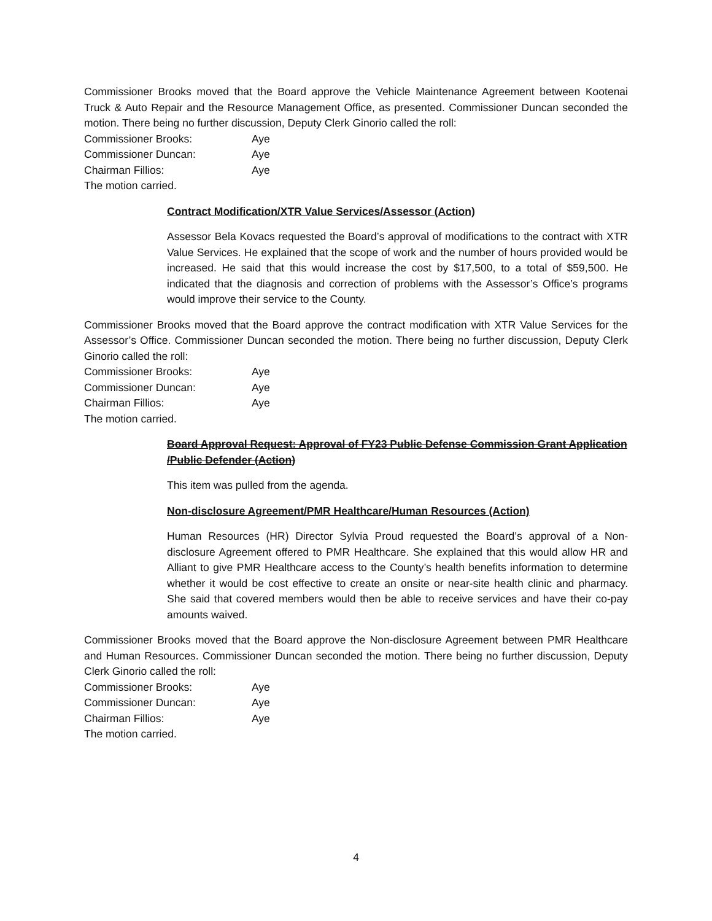Commissioner Brooks moved that the Board approve the Vehicle Maintenance Agreement between Kootenai Truck & Auto Repair and the Resource Management Office, as presented. Commissioner Duncan seconded the motion. There being no further discussion, Deputy Clerk Ginorio called the roll:
Commissioner Brooks: Aye
Commissioner Duncan: Aye
Chairman Fillios: Aye
The motion carried.
Contract Modification/XTR Value Services/Assessor (Action)
Assessor Bela Kovacs requested the Board’s approval of modifications to the contract with XTR Value Services. He explained that the scope of work and the number of hours provided would be increased. He said that this would increase the cost by $17,500, to a total of $59,500. He indicated that the diagnosis and correction of problems with the Assessor’s Office’s programs would improve their service to the County.
Commissioner Brooks moved that the Board approve the contract modification with XTR Value Services for the Assessor’s Office. Commissioner Duncan seconded the motion. There being no further discussion, Deputy Clerk Ginorio called the roll:
Commissioner Brooks: Aye
Commissioner Duncan: Aye
Chairman Fillios: Aye
The motion carried.
Board Approval Request: Approval of FY23 Public Defense Commission Grant Application /Public Defender (Action)
This item was pulled from the agenda.
Non-disclosure Agreement/PMR Healthcare/Human Resources (Action)
Human Resources (HR) Director Sylvia Proud requested the Board’s approval of a Non-disclosure Agreement offered to PMR Healthcare. She explained that this would allow HR and Alliant to give PMR Healthcare access to the County’s health benefits information to determine whether it would be cost effective to create an onsite or near-site health clinic and pharmacy. She said that covered members would then be able to receive services and have their co-pay amounts waived.
Commissioner Brooks moved that the Board approve the Non-disclosure Agreement between PMR Healthcare and Human Resources. Commissioner Duncan seconded the motion. There being no further discussion, Deputy Clerk Ginorio called the roll:
Commissioner Brooks: Aye
Commissioner Duncan: Aye
Chairman Fillios: Aye
The motion carried.
4